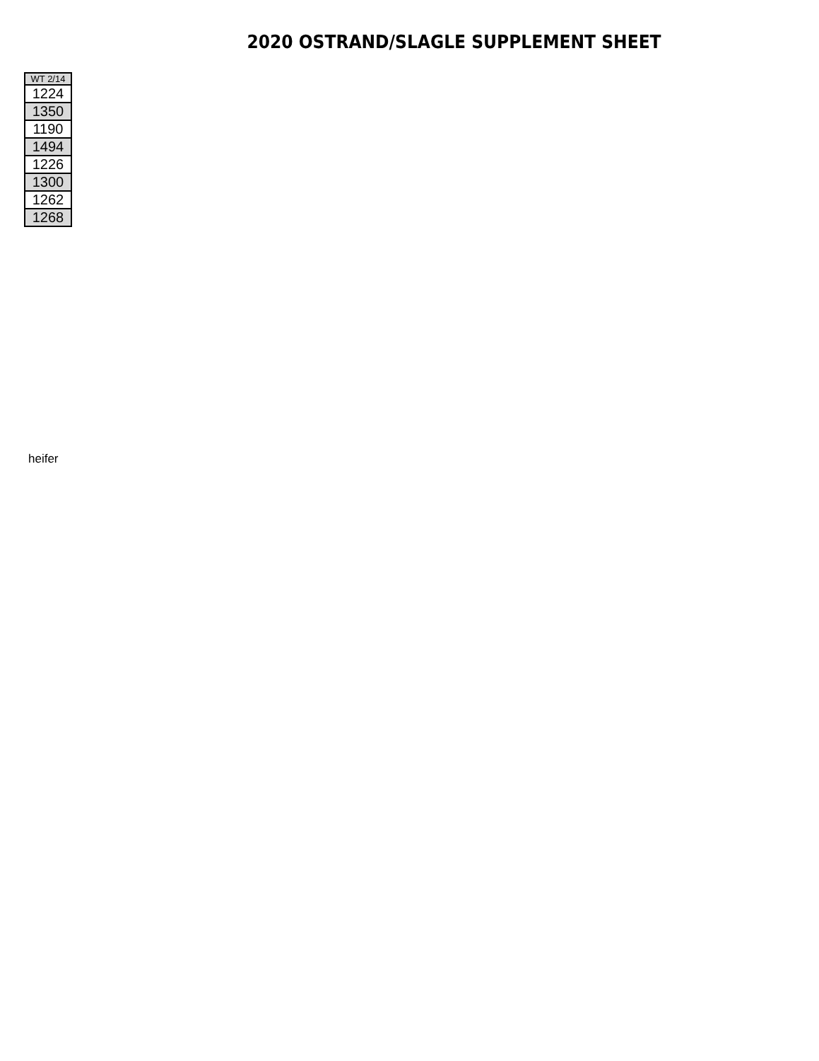2020 OSTRAND/SLAGLE SUPPLEMENT SHEET
| WT 2/14 |
| --- |
| 1224 |
| 1350 |
| 1190 |
| 1494 |
| 1226 |
| 1300 |
| 1262 |
| 1268 |
heifer